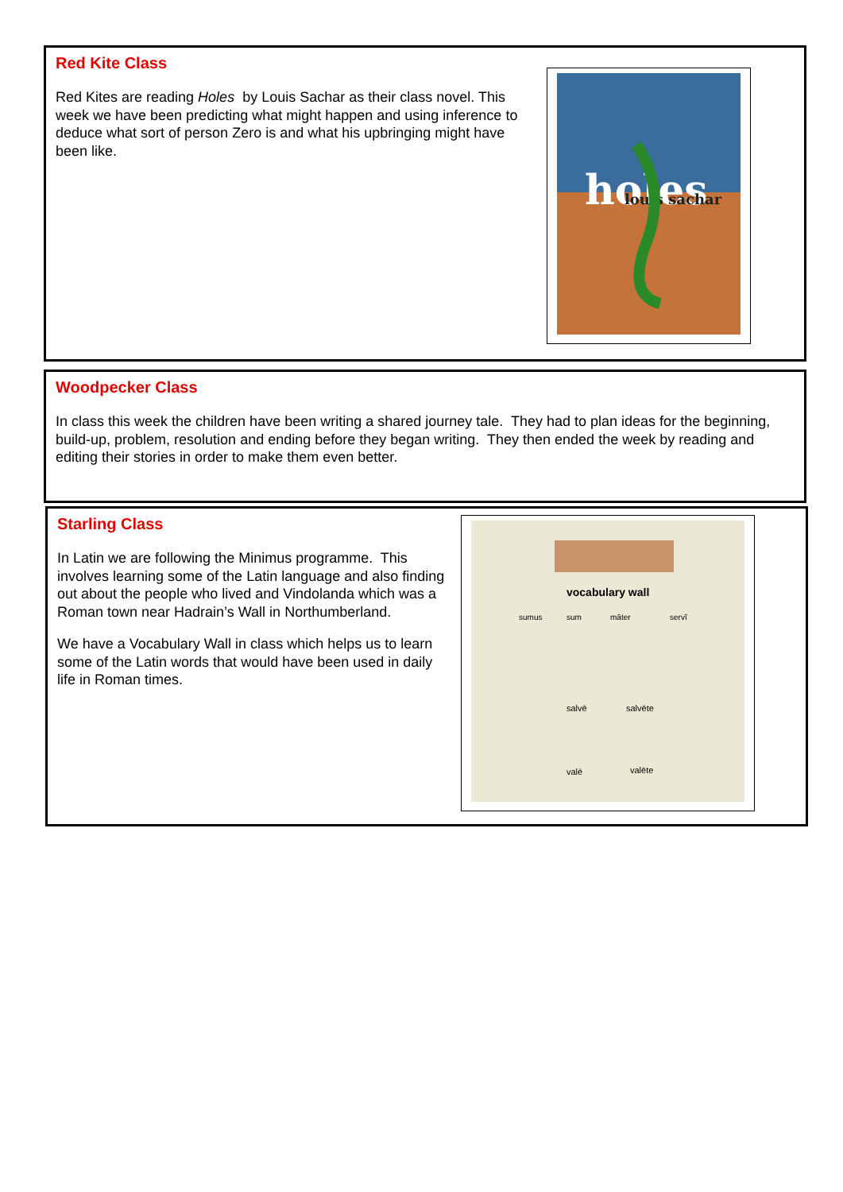Red Kite Class
Red Kites are reading Holes by Louis Sachar as their class novel. This week we have been predicting what might happen and using inference to deduce what sort of person Zero is and what his upbringing might have been like.
holes
louis sachar
Woodpecker Class
In class this week the children have been writing a shared journey tale. They had to plan ideas for the beginning, build-up, problem, resolution and ending before they began writing. They then ended the week by reading and editing their stories in order to make them even better.
Starling Class
In Latin we are following the Minimus programme. This involves learning some of the Latin language and also finding out about the people who lived and Vindolanda which was a Roman town near Hadrain’s Wall in Northumberland.
We have a Vocabulary Wall in class which helps us to learn some of the Latin words that would have been used in daily life in Roman times.
vocabulary wall
sumus
sum
māter
servī
salvē
salvēte
valē
valēte